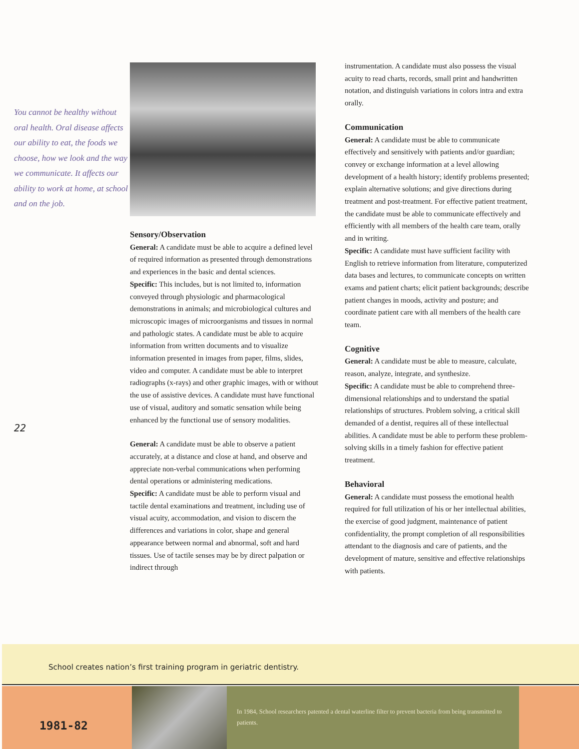You cannot be healthy without oral health. Oral disease affects our ability to eat, the foods we choose, how we look and the way we communicate. It affects our ability to work at home, at school and on the job.
22
Sensory/Observation
General: A candidate must be able to acquire a defined level of required information as presented through demonstrations and experiences in the basic and dental sciences.
Specific: This includes, but is not limited to, information conveyed through physiologic and pharmacological demonstrations in animals; and microbiological cultures and microscopic images of microorganisms and tissues in normal and pathologic states. A candidate must be able to acquire information from written documents and to visualize information presented in images from paper, films, slides, video and computer. A candidate must be able to interpret radiographs (x-rays) and other graphic images, with or without the use of assistive devices. A candidate must have functional use of visual, auditory and somatic sensation while being enhanced by the functional use of sensory modalities.
General: A candidate must be able to observe a patient accurately, at a distance and close at hand, and observe and appreciate non-verbal communications when performing dental operations or administering medications.
Specific: A candidate must be able to perform visual and tactile dental examinations and treatment, including use of visual acuity, accommodation, and vision to discern the differences and variations in color, shape and general appearance between normal and abnormal, soft and hard tissues. Use of tactile senses may be by direct palpation or indirect through
instrumentation. A candidate must also possess the visual acuity to read charts, records, small print and handwritten notation, and distinguish variations in colors intra and extra orally.
Communication
General: A candidate must be able to communicate effectively and sensitively with patients and/or guardian; convey or exchange information at a level allowing development of a health history; identify problems presented; explain alternative solutions; and give directions during treatment and post-treatment. For effective patient treatment, the candidate must be able to communicate effectively and efficiently with all members of the health care team, orally and in writing.
Specific: A candidate must have sufficient facility with English to retrieve information from literature, computerized data bases and lectures, to communicate concepts on written exams and patient charts; elicit patient backgrounds; describe patient changes in moods, activity and posture; and coordinate patient care with all members of the health care team.
Cognitive
General: A candidate must be able to measure, calculate, reason, analyze, integrate, and synthesize.
Specific: A candidate must be able to comprehend three-dimensional relationships and to understand the spatial relationships of structures. Problem solving, a critical skill demanded of a dentist, requires all of these intellectual abilities. A candidate must be able to perform these problem-solving skills in a timely fashion for effective patient treatment.
Behavioral
General: A candidate must possess the emotional health required for full utilization of his or her intellectual abilities, the exercise of good judgment, maintenance of patient confidentiality, the prompt completion of all responsibilities attendant to the diagnosis and care of patients, and the development of mature, sensitive and effective relationships with patients.
School creates nation’s first training program in geriatric dentistry.
1981-82
In 1984, School researchers patented a dental waterline filter to prevent bacteria from being transmitted to patients.